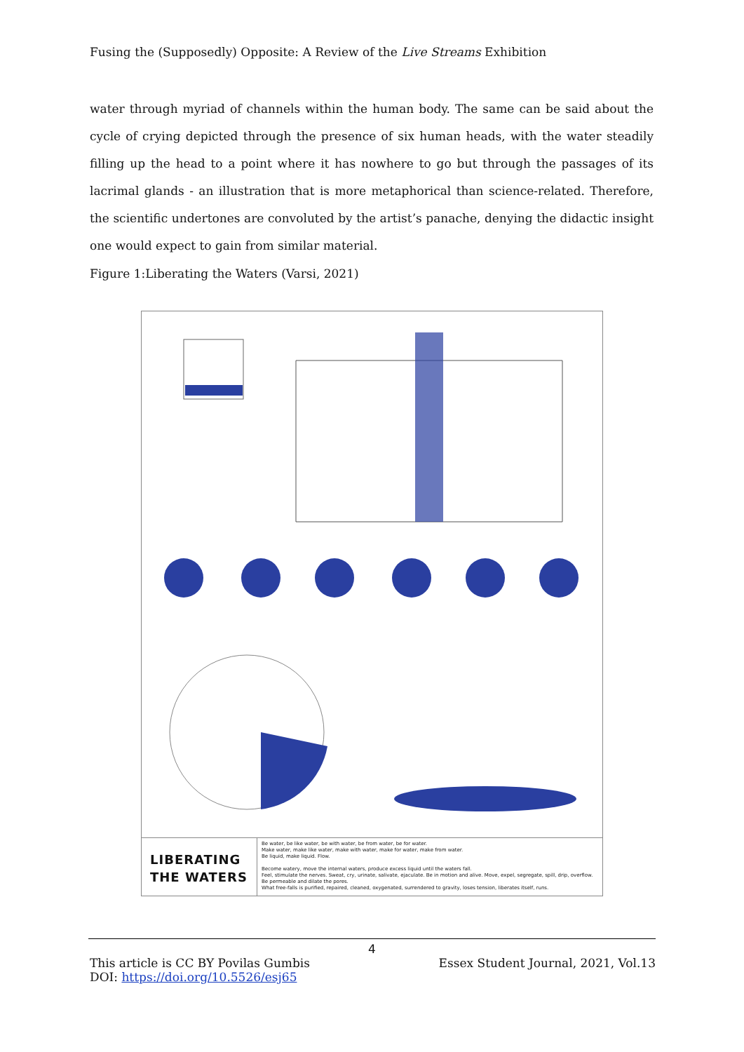Fusing the (Supposedly) Opposite: A Review of the Live Streams Exhibition
water through myriad of channels within the human body. The same can be said about the cycle of crying depicted through the presence of six human heads, with the water steadily filling up the head to a point where it has nowhere to go but through the passages of its lacrimal glands - an illustration that is more metaphorical than science-related. Therefore, the scientific undertones are convoluted by the artist’s panache, denying the didactic insight one would expect to gain from similar material.
Figure 1:Liberating the Waters (Varsi, 2021)
LIBERATING
THE WATERS
Be water, be like water, be with water, be from water, be for water.
Make water, make like water, make with water, make for water, make from water.
Be liquid, make liquid. Flow.
Become watery, move the internal waters, produce excess liquid until the waters fall.
Feel, stimulate the nerves. Sweat, cry, urinate, salivate, ejaculate. Be in motion and alive. Move, expel, segregate, spill, drip, overflow.
Be permeable and dilate the pores.
What free-falls is purified, repaired, cleaned, oxygenated, surrendered to gravity, loses tension, liberates itself, runs.
4
This article is CC BY Povilas Gumbis Essex Student Journal, 2021, Vol.13
DOI: https://doi.org/10.5526/esj65